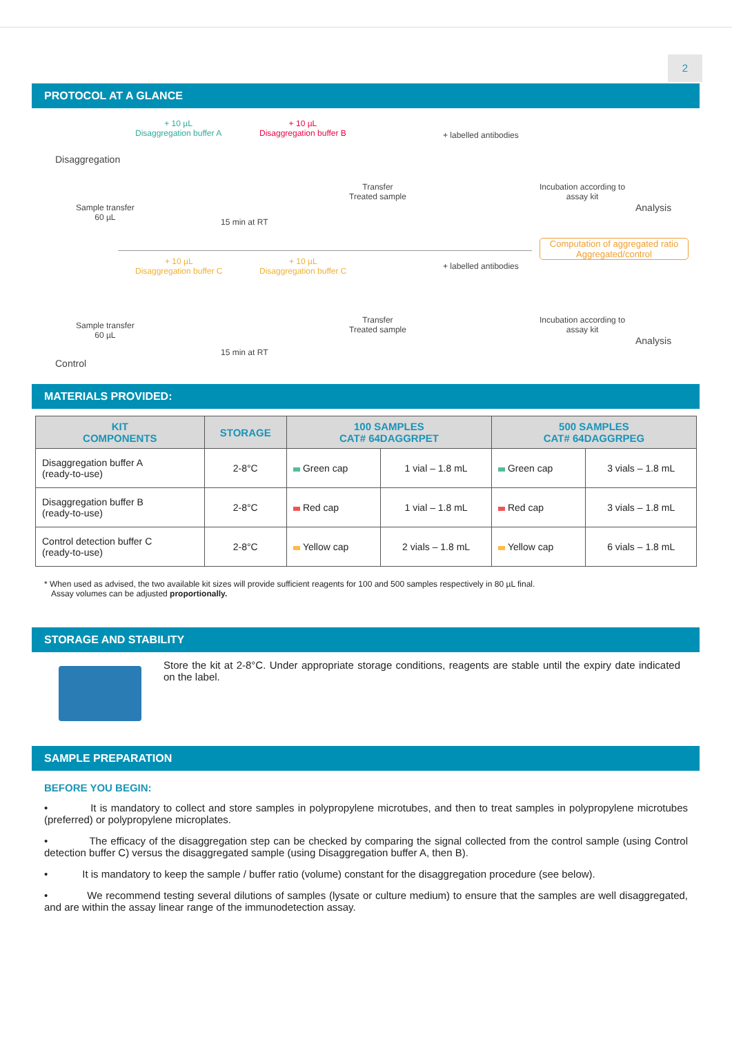2
PROTOCOL AT A GLANCE
+ 10 µL
Disaggregation buffer A
+ 10 µL
Disaggregation buffer B
+ labelled antibodies
Disaggregation
Sample transfer
60 µL
15 min at RT
Transfer
Treated sample
Incubation according to
assay kit
Analysis
Computation of aggregated ratio
Aggregated/control
+ 10 µL
Disaggregation buffer C
+ 10 µL
Disaggregation buffer C
+ labelled antibodies
Sample transfer
60 µL
15 min at RT
Transfer
Treated sample
Incubation according to
assay kit
Analysis
Control
MATERIALS PROVIDED:
| KIT COMPONENTS | STORAGE | 100 SAMPLES CAT# 64DAGGRPET | | 500 SAMPLES CAT# 64DAGGRPEG | |
| --- | --- | --- | --- | --- | --- |
| Disaggregation buffer A (ready-to-use) | 2-8°C | Green cap | 1 vial – 1.8 mL | Green cap | 3 vials – 1.8 mL |
| Disaggregation buffer B (ready-to-use) | 2-8°C | Red cap | 1 vial – 1.8 mL | Red cap | 3 vials – 1.8 mL |
| Control detection buffer C (ready-to-use) | 2-8°C | Yellow cap | 2 vials – 1.8 mL | Yellow cap | 6 vials – 1.8 mL |
* When used as advised, the two available kit sizes will provide sufficient reagents for 100 and 500 samples respectively in 80 µL final.
Assay volumes can be adjusted proportionally.
STORAGE AND STABILITY
Store the kit at 2-8°C. Under appropriate storage conditions, reagents are stable until the expiry date indicated on the label.
SAMPLE PREPARATION
BEFORE YOU BEGIN:
• It is mandatory to collect and store samples in polypropylene microtubes, and then to treat samples in polypropylene microtubes (preferred) or polypropylene microplates.
• The efficacy of the disaggregation step can be checked by comparing the signal collected from the control sample (using Control detection buffer C) versus the disaggregated sample (using Disaggregation buffer A, then B).
• It is mandatory to keep the sample / buffer ratio (volume) constant for the disaggregation procedure (see below).
• We recommend testing several dilutions of samples (lysate or culture medium) to ensure that the samples are well disaggregated, and are within the assay linear range of the immunodetection assay.